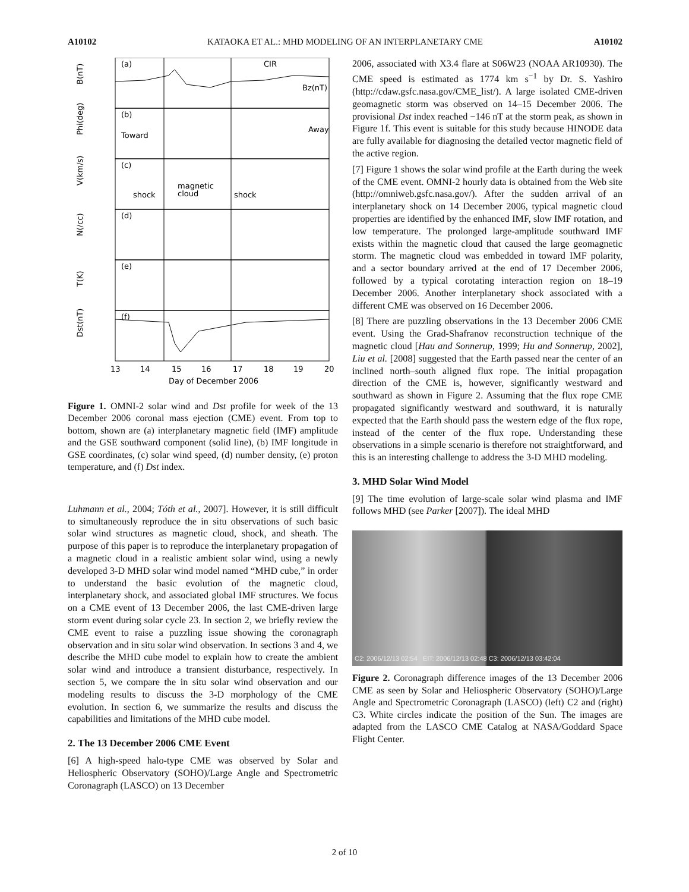A10102 KATAOKA ET AL.: MHD MODELING OF AN INTERPLANETARY CME A10102
(a)
CIR
Bz(nT)
(b)
Toward
Away
(c)
shock
magnetic
cloud
shock
(d)
(e)
(f)
B(nT)
Phi(deg)
V(km/s)
N(/cc)
T(K)
Dst(nT)
13
14
15
16
17
18
19
20
Day of December 2006
Figure 1. OMNI-2 solar wind and Dst profile for week of the 13 December 2006 coronal mass ejection (CME) event. From top to bottom, shown are (a) interplanetary magnetic field (IMF) amplitude and the GSE southward component (solid line), (b) IMF longitude in GSE coordinates, (c) solar wind speed, (d) number density, (e) proton temperature, and (f) Dst index.
Luhmann et al., 2004; Tóth et al., 2007]. However, it is still difficult to simultaneously reproduce the in situ observations of such basic solar wind structures as magnetic cloud, shock, and sheath. The purpose of this paper is to reproduce the interplanetary propagation of a magnetic cloud in a realistic ambient solar wind, using a newly developed 3-D MHD solar wind model named “MHD cube,” in order to understand the basic evolution of the magnetic cloud, interplanetary shock, and associated global IMF structures. We focus on a CME event of 13 December 2006, the last CME-driven large storm event during solar cycle 23. In section 2, we briefly review the CME event to raise a puzzling issue showing the coronagraph observation and in situ solar wind observation. In sections 3 and 4, we describe the MHD cube model to explain how to create the ambient solar wind and introduce a transient disturbance, respectively. In section 5, we compare the in situ solar wind observation and our modeling results to discuss the 3-D morphology of the CME evolution. In section 6, we summarize the results and discuss the capabilities and limitations of the MHD cube model.
2. The 13 December 2006 CME Event
[6] A high-speed halo-type CME was observed by Solar and Heliospheric Observatory (SOHO)/Large Angle and Spectrometric Coronagraph (LASCO) on 13 December
2006, associated with X3.4 flare at S06W23 (NOAA AR10930). The CME speed is estimated as 1774 km s<sup>−1</sup> by Dr. S. Yashiro (http://cdaw.gsfc.nasa.gov/CME_list/). A large isolated CME-driven geomagnetic storm was observed on 14–15 December 2006. The provisional Dst index reached −146 nT at the storm peak, as shown in Figure 1f. This event is suitable for this study because HINODE data are fully available for diagnosing the detailed vector magnetic field of the active region.
[7] Figure 1 shows the solar wind profile at the Earth during the week of the CME event. OMNI-2 hourly data is obtained from the Web site (http://omniweb.gsfc.nasa.gov/). After the sudden arrival of an interplanetary shock on 14 December 2006, typical magnetic cloud properties are identified by the enhanced IMF, slow IMF rotation, and low temperature. The prolonged large-amplitude southward IMF exists within the magnetic cloud that caused the large geomagnetic storm. The magnetic cloud was embedded in toward IMF polarity, and a sector boundary arrived at the end of 17 December 2006, followed by a typical corotating interaction region on 18–19 December 2006. Another interplanetary shock associated with a different CME was observed on 16 December 2006.
[8] There are puzzling observations in the 13 December 2006 CME event. Using the Grad-Shafranov reconstruction technique of the magnetic cloud [Hau and Sonnerup, 1999; Hu and Sonnerup, 2002], Liu et al. [2008] suggested that the Earth passed near the center of an inclined north–south aligned flux rope. The initial propagation direction of the CME is, however, significantly westward and southward as shown in Figure 2. Assuming that the flux rope CME propagated significantly westward and southward, it is naturally expected that the Earth should pass the western edge of the flux rope, instead of the center of the flux rope. Understanding these observations in a simple scenario is therefore not straightforward, and this is an interesting challenge to address the 3-D MHD modeling.
3. MHD Solar Wind Model
[9] The time evolution of large-scale solar wind plasma and IMF follows MHD (see Parker [2007]). The ideal MHD
C2: 2006/12/13 02:54 EIT: 2006/12/13 02:48 C3: 2006/12/13 03:42:04
Figure 2. Coronagraph difference images of the 13 December 2006 CME as seen by Solar and Heliospheric Observatory (SOHO)/Large Angle and Spectrometric Coronagraph (LASCO) (left) C2 and (right) C3. White circles indicate the position of the Sun. The images are adapted from the LASCO CME Catalog at NASA/Goddard Space Flight Center.
2 of 10